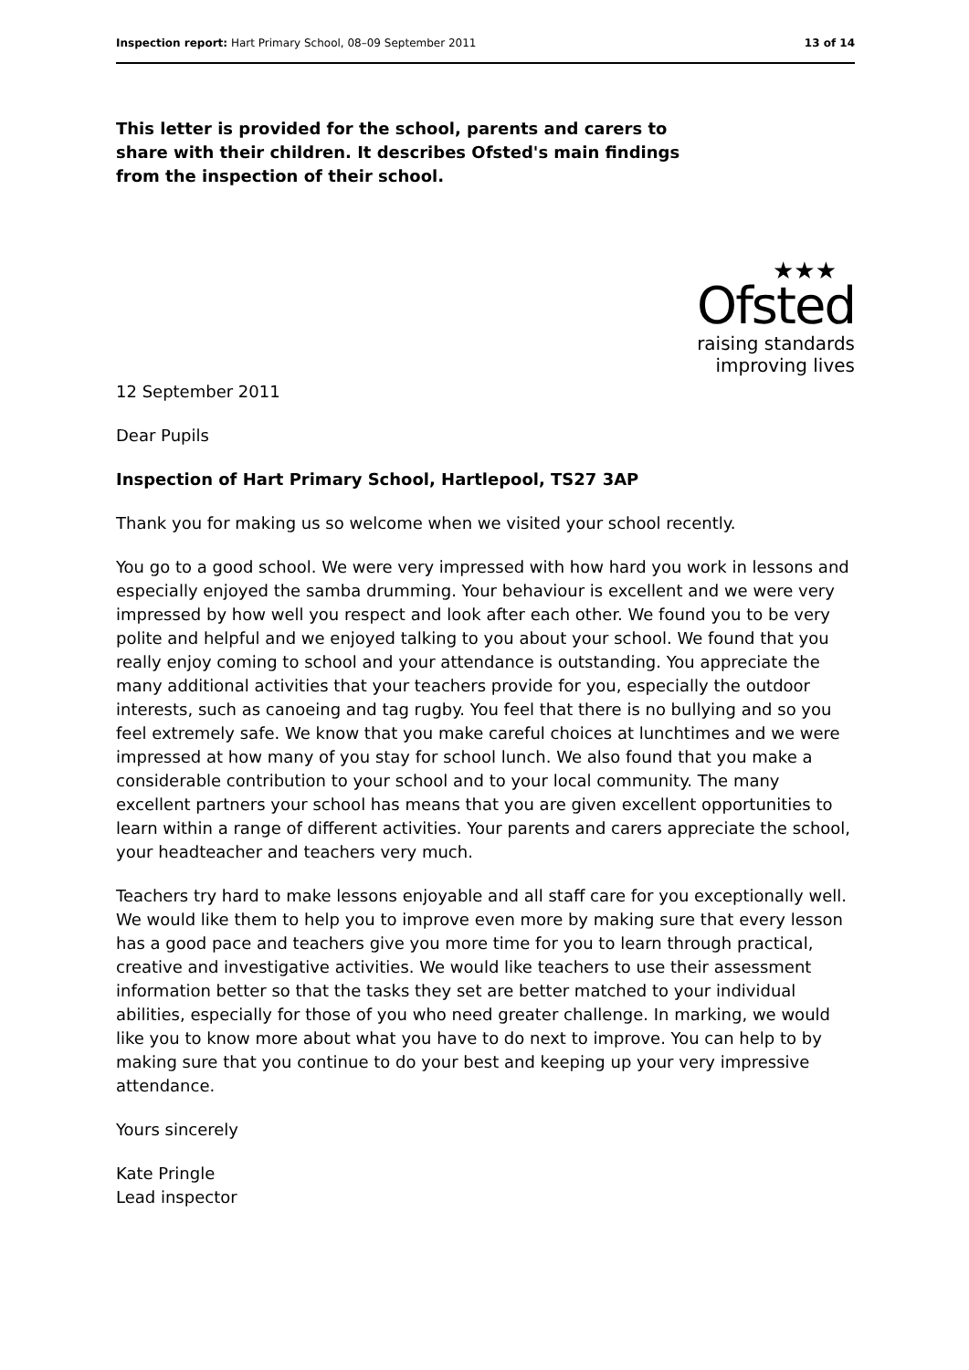Inspection report: Hart Primary School, 08–09 September 2011 13 of 14
This letter is provided for the school, parents and carers to share with their children. It describes Ofsted's main findings from the inspection of their school.
★★★
Ofsted
raising standards
improving lives
12 September 2011
Dear Pupils
Inspection of Hart Primary School, Hartlepool, TS27 3AP
Thank you for making us so welcome when we visited your school recently.
You go to a good school. We were very impressed with how hard you work in lessons and especially enjoyed the samba drumming. Your behaviour is excellent and we were very impressed by how well you respect and look after each other. We found you to be very polite and helpful and we enjoyed talking to you about your school. We found that you really enjoy coming to school and your attendance is outstanding. You appreciate the many additional activities that your teachers provide for you, especially the outdoor interests, such as canoeing and tag rugby. You feel that there is no bullying and so you feel extremely safe. We know that you make careful choices at lunchtimes and we were impressed at how many of you stay for school lunch. We also found that you make a considerable contribution to your school and to your local community. The many excellent partners your school has means that you are given excellent opportunities to learn within a range of different activities. Your parents and carers appreciate the school, your headteacher and teachers very much.
Teachers try hard to make lessons enjoyable and all staff care for you exceptionally well. We would like them to help you to improve even more by making sure that every lesson has a good pace and teachers give you more time for you to learn through practical, creative and investigative activities. We would like teachers to use their assessment information better so that the tasks they set are better matched to your individual abilities, especially for those of you who need greater challenge. In marking, we would like you to know more about what you have to do next to improve. You can help to by making sure that you continue to do your best and keeping up your very impressive attendance.
Yours sincerely
Kate Pringle
Lead inspector